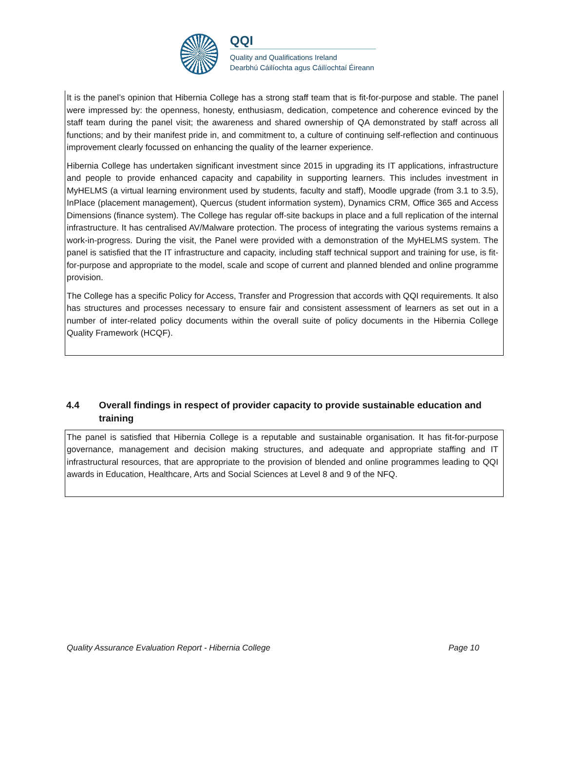QQI
Quality and Qualifications Ireland
Dearbhú Cáilíochta agus Cáilíochtaí Éireann
It is the panel’s opinion that Hibernia College has a strong staff team that is fit-for-purpose and stable. The panel were impressed by: the openness, honesty, enthusiasm, dedication, competence and coherence evinced by the staff team during the panel visit; the awareness and shared ownership of QA demonstrated by staff across all functions; and by their manifest pride in, and commitment to, a culture of continuing self-reflection and continuous improvement clearly focussed on enhancing the quality of the learner experience.
Hibernia College has undertaken significant investment since 2015 in upgrading its IT applications, infrastructure and people to provide enhanced capacity and capability in supporting learners. This includes investment in MyHELMS (a virtual learning environment used by students, faculty and staff), Moodle upgrade (from 3.1 to 3.5), InPlace (placement management), Quercus (student information system), Dynamics CRM, Office 365 and Access Dimensions (finance system). The College has regular off-site backups in place and a full replication of the internal infrastructure. It has centralised AV/Malware protection. The process of integrating the various systems remains a work-in-progress. During the visit, the Panel were provided with a demonstration of the MyHELMS system. The panel is satisfied that the IT infrastructure and capacity, including staff technical support and training for use, is fit-for-purpose and appropriate to the model, scale and scope of current and planned blended and online programme provision.
The College has a specific Policy for Access, Transfer and Progression that accords with QQI requirements. It also has structures and processes necessary to ensure fair and consistent assessment of learners as set out in a number of inter-related policy documents within the overall suite of policy documents in the Hibernia College Quality Framework (HCQF).
4.4 Overall findings in respect of provider capacity to provide sustainable education and training
The panel is satisfied that Hibernia College is a reputable and sustainable organisation. It has fit-for-purpose governance, management and decision making structures, and adequate and appropriate staffing and IT infrastructural resources, that are appropriate to the provision of blended and online programmes leading to QQI awards in Education, Healthcare, Arts and Social Sciences at Level 8 and 9 of the NFQ.
Quality Assurance Evaluation Report - Hibernia College Page 10